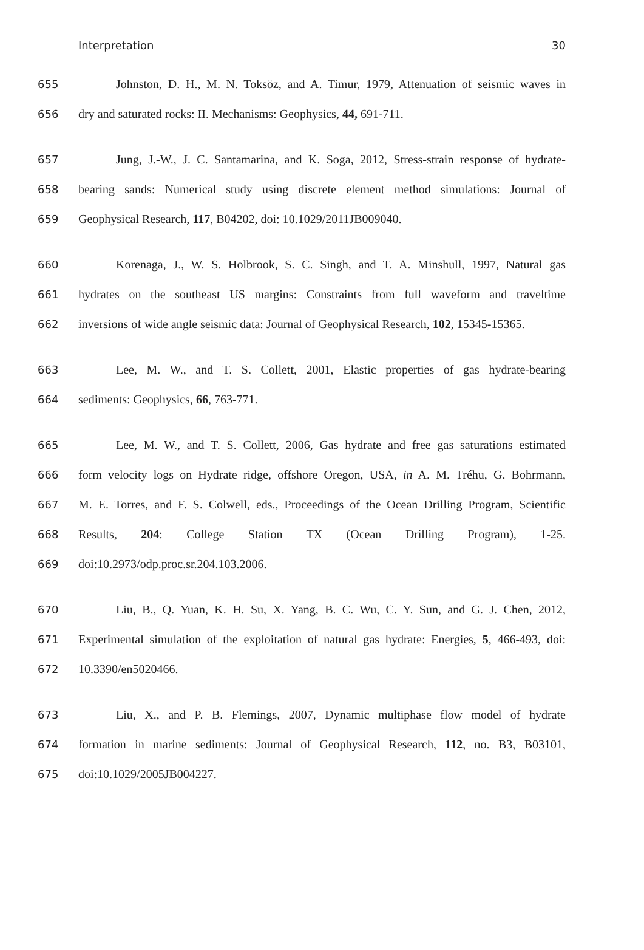Interpretation 30
655 Johnston, D. H., M. N. Toksöz, and A. Timur, 1979, Attenuation of seismic waves in
656 dry and saturated rocks: II. Mechanisms: Geophysics, 44, 691-711.
657 Jung, J.-W., J. C. Santamarina, and K. Soga, 2012, Stress-strain response of hydrate-
658 bearing sands: Numerical study using discrete element method simulations: Journal of
659 Geophysical Research, 117, B04202, doi: 10.1029/2011JB009040.
660 Korenaga, J., W. S. Holbrook, S. C. Singh, and T. A. Minshull, 1997, Natural gas
661 hydrates on the southeast US margins: Constraints from full waveform and traveltime
662 inversions of wide angle seismic data: Journal of Geophysical Research, 102, 15345-15365.
663 Lee, M. W., and T. S. Collett, 2001, Elastic properties of gas hydrate-bearing
664 sediments: Geophysics, 66, 763-771.
665 Lee, M. W., and T. S. Collett, 2006, Gas hydrate and free gas saturations estimated
666 form velocity logs on Hydrate ridge, offshore Oregon, USA, in A. M. Tréhu, G. Bohrmann,
667 M. E. Torres, and F. S. Colwell, eds., Proceedings of the Ocean Drilling Program, Scientific
668 Results, 204: College Station TX (Ocean Drilling Program), 1-25.
669 doi:10.2973/odp.proc.sr.204.103.2006.
670 Liu, B., Q. Yuan, K. H. Su, X. Yang, B. C. Wu, C. Y. Sun, and G. J. Chen, 2012,
671 Experimental simulation of the exploitation of natural gas hydrate: Energies, 5, 466-493, doi:
672 10.3390/en5020466.
673 Liu, X., and P. B. Flemings, 2007, Dynamic multiphase flow model of hydrate
674 formation in marine sediments: Journal of Geophysical Research, 112, no. B3, B03101,
675 doi:10.1029/2005JB004227.